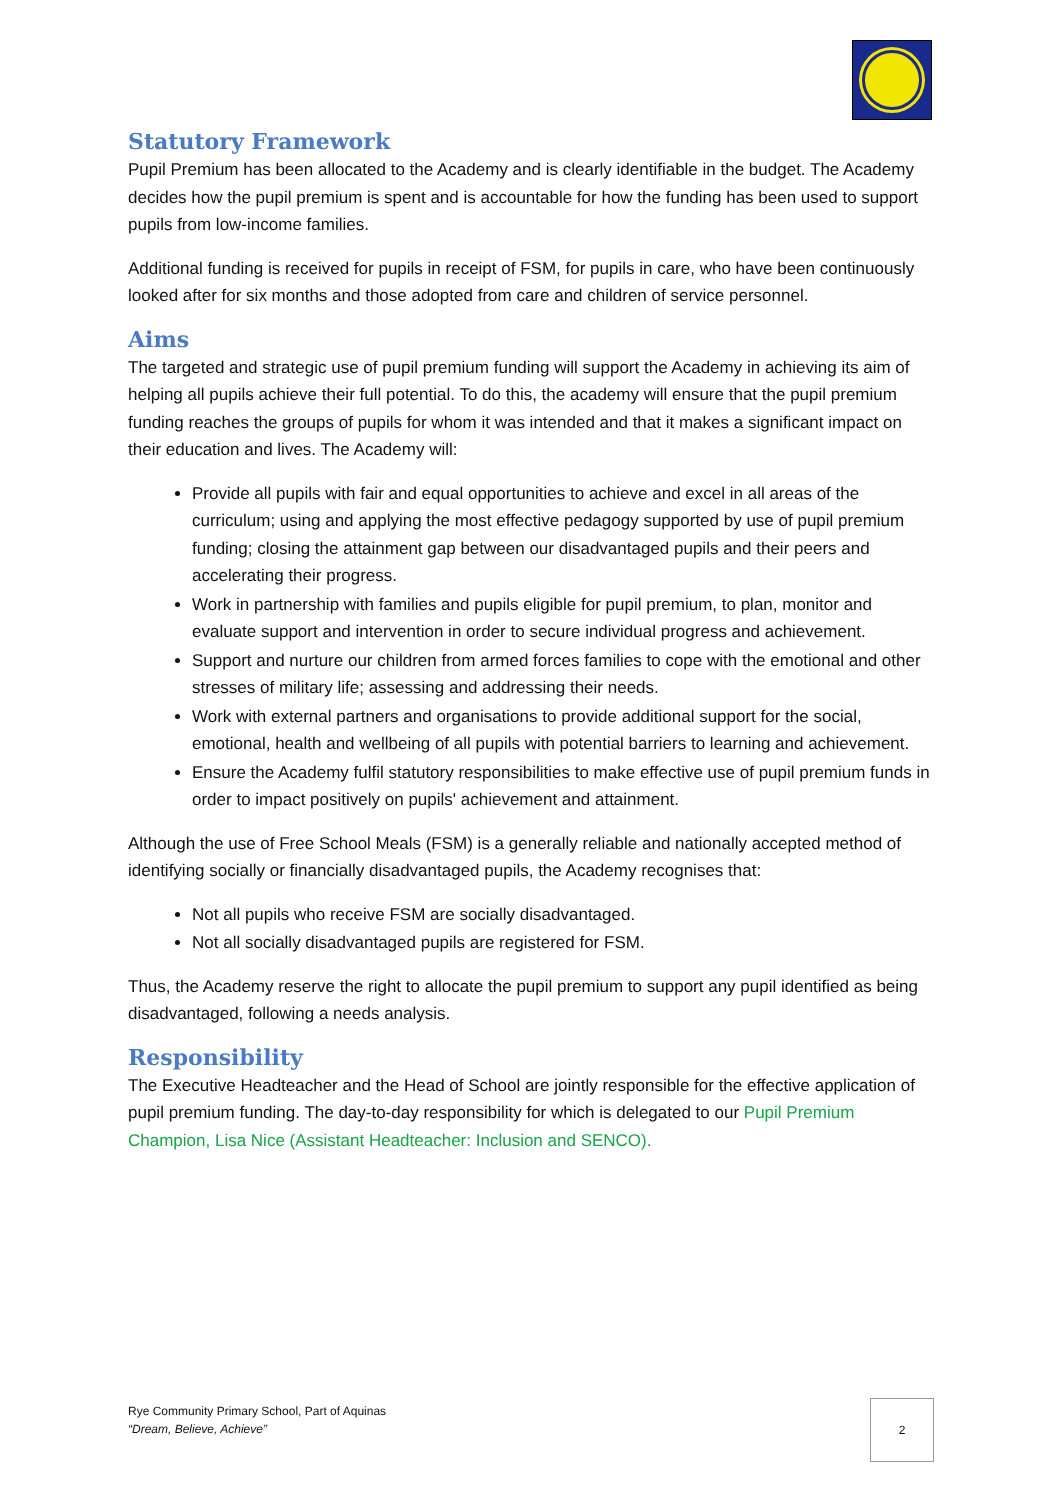Statutory Framework
Pupil Premium has been allocated to the Academy and is clearly identifiable in the budget. The Academy decides how the pupil premium is spent and is accountable for how the funding has been used to support pupils from low-income families.
Additional funding is received for pupils in receipt of FSM, for pupils in care, who have been continuously looked after for six months and those adopted from care and children of service personnel.
Aims
The targeted and strategic use of pupil premium funding will support the Academy in achieving its aim of helping all pupils achieve their full potential. To do this, the academy will ensure that the pupil premium funding reaches the groups of pupils for whom it was intended and that it makes a significant impact on their education and lives. The Academy will:
Provide all pupils with fair and equal opportunities to achieve and excel in all areas of the curriculum; using and applying the most effective pedagogy supported by use of pupil premium funding; closing the attainment gap between our disadvantaged pupils and their peers and accelerating their progress.
Work in partnership with families and pupils eligible for pupil premium, to plan, monitor and evaluate support and intervention in order to secure individual progress and achievement.
Support and nurture our children from armed forces families to cope with the emotional and other stresses of military life; assessing and addressing their needs.
Work with external partners and organisations to provide additional support for the social, emotional, health and wellbeing of all pupils with potential barriers to learning and achievement.
Ensure the Academy fulfil statutory responsibilities to make effective use of pupil premium funds in order to impact positively on pupils' achievement and attainment.
Although the use of Free School Meals (FSM) is a generally reliable and nationally accepted method of identifying socially or financially disadvantaged pupils, the Academy recognises that:
Not all pupils who receive FSM are socially disadvantaged.
Not all socially disadvantaged pupils are registered for FSM.
Thus, the Academy reserve the right to allocate the pupil premium to support any pupil identified as being disadvantaged, following a needs analysis.
Responsibility
The Executive Headteacher and the Head of School are jointly responsible for the effective application of pupil premium funding. The day-to-day responsibility for which is delegated to our Pupil Premium Champion, Lisa Nice (Assistant Headteacher: Inclusion and SENCO).
Rye Community Primary School, Part of Aquinas
“Dream, Believe, Achieve”
2